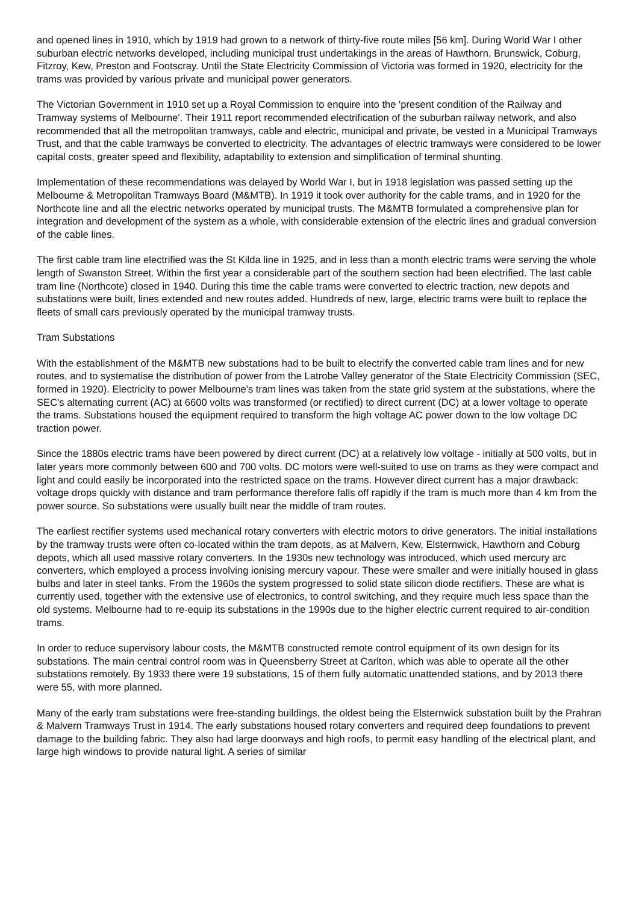and opened lines in 1910, which by 1919 had grown to a network of thirty-five route miles [56 km]. During World War I other suburban electric networks developed, including municipal trust undertakings in the areas of Hawthorn, Brunswick, Coburg, Fitzroy, Kew, Preston and Footscray. Until the State Electricity Commission of Victoria was formed in 1920, electricity for the trams was provided by various private and municipal power generators.
The Victorian Government in 1910 set up a Royal Commission to enquire into the 'present condition of the Railway and Tramway systems of Melbourne'. Their 1911 report recommended electrification of the suburban railway network, and also recommended that all the metropolitan tramways, cable and electric, municipal and private, be vested in a Municipal Tramways Trust, and that the cable tramways be converted to electricity. The advantages of electric tramways were considered to be lower capital costs, greater speed and flexibility, adaptability to extension and simplification of terminal shunting.
Implementation of these recommendations was delayed by World War I, but in 1918 legislation was passed setting up the Melbourne & Metropolitan Tramways Board (M&MTB). In 1919 it took over authority for the cable trams, and in 1920 for the Northcote line and all the electric networks operated by municipal trusts. The M&MTB formulated a comprehensive plan for integration and development of the system as a whole, with considerable extension of the electric lines and gradual conversion of the cable lines.
The first cable tram line electrified was the St Kilda line in 1925, and in less than a month electric trams were serving the whole length of Swanston Street. Within the first year a considerable part of the southern section had been electrified. The last cable tram line (Northcote) closed in 1940. During this time the cable trams were converted to electric traction, new depots and substations were built, lines extended and new routes added. Hundreds of new, large, electric trams were built to replace the fleets of small cars previously operated by the municipal tramway trusts.
Tram Substations
With the establishment of the M&MTB new substations had to be built to electrify the converted cable tram lines and for new routes, and to systematise the distribution of power from the Latrobe Valley generator of the State Electricity Commission (SEC, formed in 1920). Electricity to power Melbourne's tram lines was taken from the state grid system at the substations, where the SEC's alternating current (AC) at 6600 volts was transformed (or rectified) to direct current (DC) at a lower voltage to operate the trams. Substations housed the equipment required to transform the high voltage AC power down to the low voltage DC traction power.
Since the 1880s electric trams have been powered by direct current (DC) at a relatively low voltage - initially at 500 volts, but in later years more commonly between 600 and 700 volts. DC motors were well-suited to use on trams as they were compact and light and could easily be incorporated into the restricted space on the trams. However direct current has a major drawback: voltage drops quickly with distance and tram performance therefore falls off rapidly if the tram is much more than 4 km from the power source. So substations were usually built near the middle of tram routes.
The earliest rectifier systems used mechanical rotary converters with electric motors to drive generators. The initial installations by the tramway trusts were often co-located within the tram depots, as at Malvern, Kew, Elsternwick, Hawthorn and Coburg depots, which all used massive rotary converters. In the 1930s new technology was introduced, which used mercury arc converters, which employed a process involving ionising mercury vapour. These were smaller and were initially housed in glass bulbs and later in steel tanks. From the 1960s the system progressed to solid state silicon diode rectifiers. These are what is currently used, together with the extensive use of electronics, to control switching, and they require much less space than the old systems. Melbourne had to re-equip its substations in the 1990s due to the higher electric current required to air-condition trams.
In order to reduce supervisory labour costs, the M&MTB constructed remote control equipment of its own design for its substations. The main central control room was in Queensberry Street at Carlton, which was able to operate all the other substations remotely. By 1933 there were 19 substations, 15 of them fully automatic unattended stations, and by 2013 there were 55, with more planned.
Many of the early tram substations were free-standing buildings, the oldest being the Elsternwick substation built by the Prahran & Malvern Tramways Trust in 1914. The early substations housed rotary converters and required deep foundations to prevent damage to the building fabric. They also had large doorways and high roofs, to permit easy handling of the electrical plant, and large high windows to provide natural light. A series of similar